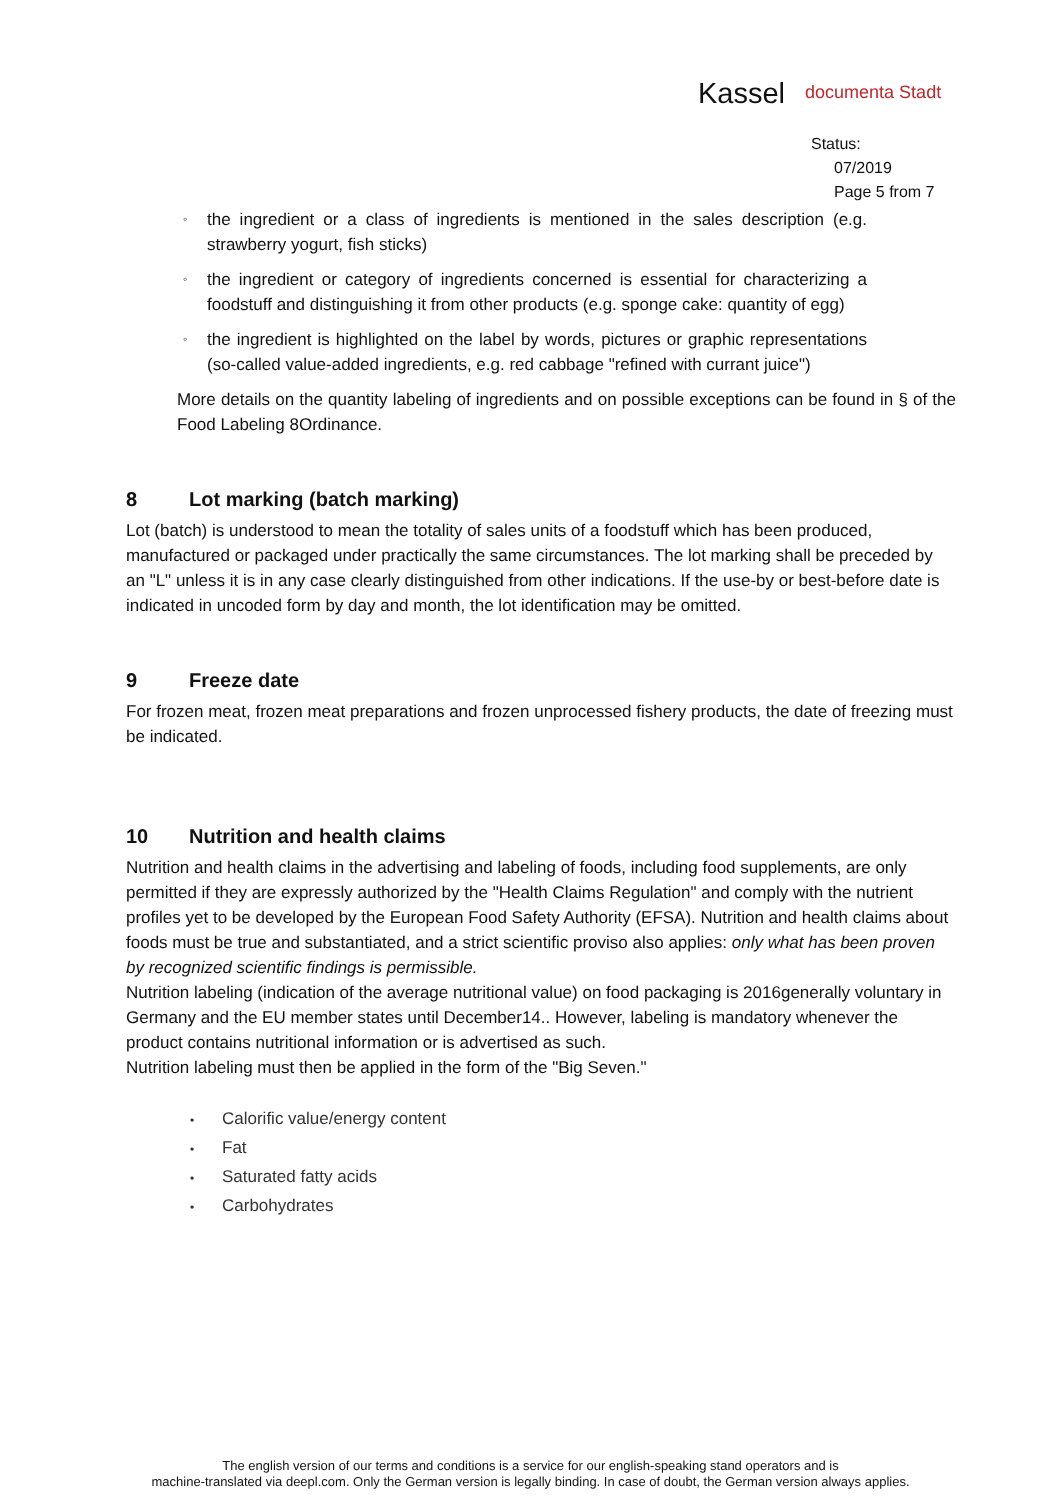Kassel documenta Stadt
Status:
07/2019
Page 5 from 7
◦ the ingredient or a class of ingredients is mentioned in the sales description (e.g. strawberry yogurt, fish sticks)
◦ the ingredient or category of ingredients concerned is essential for characterizing a foodstuff and distinguishing it from other products (e.g. sponge cake: quantity of egg)
◦ the ingredient is highlighted on the label by words, pictures or graphic representations (so-called value-added ingredients, e.g. red cabbage "refined with currant juice")
More details on the quantity labeling of ingredients and on possible exceptions can be found in § of the Food Labeling 8Ordinance.
8 Lot marking (batch marking)
Lot (batch) is understood to mean the totality of sales units of a foodstuff which has been produced, manufactured or packaged under practically the same circumstances. The lot marking shall be preceded by an "L" unless it is in any case clearly distinguished from other indications. If the use-by or best-before date is indicated in uncoded form by day and month, the lot identification may be omitted.
9 Freeze date
For frozen meat, frozen meat preparations and frozen unprocessed fishery products, the date of freezing must be indicated.
10 Nutrition and health claims
Nutrition and health claims in the advertising and labeling of foods, including food supplements, are only permitted if they are expressly authorized by the "Health Claims Regulation" and comply with the nutrient profiles yet to be developed by the European Food Safety Authority (EFSA). Nutrition and health claims about foods must be true and substantiated, and a strict scientific proviso also applies: only what has been proven by recognized scientific findings is permissible.
Nutrition labeling (indication of the average nutritional value) on food packaging is 2016generally voluntary in Germany and the EU member states until December14.. However, labeling is mandatory whenever the product contains nutritional information or is advertised as such.
Nutrition labeling must then be applied in the form of the "Big Seven."
• Calorific value/energy content
• Fat
• Saturated fatty acids
• Carbohydrates
The english version of our terms and conditions is a service for our english-speaking stand operators and is
machine-translated via deepl.com. Only the German version is legally binding. In case of doubt, the German version always applies.